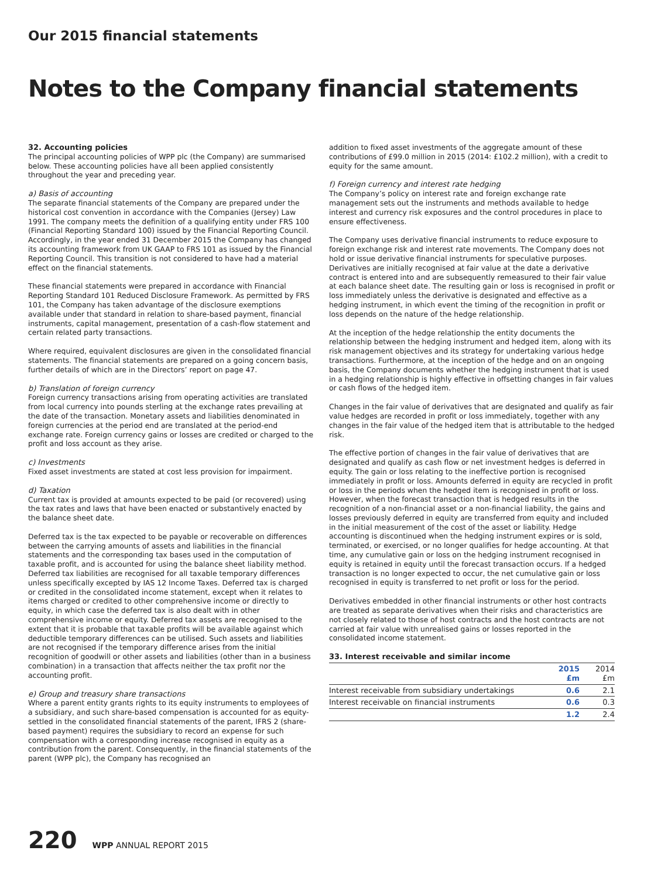Our 2015 financial statements
Notes to the Company financial statements
32. Accounting policies
The principal accounting policies of WPP plc (the Company) are summarised below. These accounting policies have all been applied consistently throughout the year and preceding year.
a) Basis of accounting
The separate financial statements of the Company are prepared under the historical cost convention in accordance with the Companies (Jersey) Law 1991. The company meets the definition of a qualifying entity under FRS 100 (Financial Reporting Standard 100) issued by the Financial Reporting Council. Accordingly, in the year ended 31 December 2015 the Company has changed its accounting framework from UK GAAP to FRS 101 as issued by the Financial Reporting Council. This transition is not considered to have had a material effect on the financial statements.
These financial statements were prepared in accordance with Financial Reporting Standard 101 Reduced Disclosure Framework. As permitted by FRS 101, the Company has taken advantage of the disclosure exemptions available under that standard in relation to share-based payment, financial instruments, capital management, presentation of a cash-flow statement and certain related party transactions.
Where required, equivalent disclosures are given in the consolidated financial statements. The financial statements are prepared on a going concern basis, further details of which are in the Directors’ report on page 47.
b) Translation of foreign currency
Foreign currency transactions arising from operating activities are translated from local currency into pounds sterling at the exchange rates prevailing at the date of the transaction. Monetary assets and liabilities denominated in foreign currencies at the period end are translated at the period-end exchange rate. Foreign currency gains or losses are credited or charged to the profit and loss account as they arise.
c) Investments
Fixed asset investments are stated at cost less provision for impairment.
d) Taxation
Current tax is provided at amounts expected to be paid (or recovered) using the tax rates and laws that have been enacted or substantively enacted by the balance sheet date.
Deferred tax is the tax expected to be payable or recoverable on differences between the carrying amounts of assets and liabilities in the financial statements and the corresponding tax bases used in the computation of taxable profit, and is accounted for using the balance sheet liability method. Deferred tax liabilities are recognised for all taxable temporary differences unless specifically excepted by IAS 12 Income Taxes. Deferred tax is charged or credited in the consolidated income statement, except when it relates to items charged or credited to other comprehensive income or directly to equity, in which case the deferred tax is also dealt with in other comprehensive income or equity. Deferred tax assets are recognised to the extent that it is probable that taxable profits will be available against which deductible temporary differences can be utilised. Such assets and liabilities are not recognised if the temporary difference arises from the initial recognition of goodwill or other assets and liabilities (other than in a business combination) in a transaction that affects neither the tax profit nor the accounting profit.
e) Group and treasury share transactions
Where a parent entity grants rights to its equity instruments to employees of a subsidiary, and such share-based compensation is accounted for as equity-settled in the consolidated financial statements of the parent, IFRS 2 (share-based payment) requires the subsidiary to record an expense for such compensation with a corresponding increase recognised in equity as a contribution from the parent. Consequently, in the financial statements of the parent (WPP plc), the Company has recognised an
addition to fixed asset investments of the aggregate amount of these contributions of £99.0 million in 2015 (2014: £102.2 million), with a credit to equity for the same amount.
f) Foreign currency and interest rate hedging
The Company’s policy on interest rate and foreign exchange rate management sets out the instruments and methods available to hedge interest and currency risk exposures and the control procedures in place to ensure effectiveness.
The Company uses derivative financial instruments to reduce exposure to foreign exchange risk and interest rate movements. The Company does not hold or issue derivative financial instruments for speculative purposes. Derivatives are initially recognised at fair value at the date a derivative contract is entered into and are subsequently remeasured to their fair value at each balance sheet date. The resulting gain or loss is recognised in profit or loss immediately unless the derivative is designated and effective as a hedging instrument, in which event the timing of the recognition in profit or loss depends on the nature of the hedge relationship.
At the inception of the hedge relationship the entity documents the relationship between the hedging instrument and hedged item, along with its risk management objectives and its strategy for undertaking various hedge transactions. Furthermore, at the inception of the hedge and on an ongoing basis, the Company documents whether the hedging instrument that is used in a hedging relationship is highly effective in offsetting changes in fair values or cash flows of the hedged item.
Changes in the fair value of derivatives that are designated and qualify as fair value hedges are recorded in profit or loss immediately, together with any changes in the fair value of the hedged item that is attributable to the hedged risk.
The effective portion of changes in the fair value of derivatives that are designated and qualify as cash flow or net investment hedges is deferred in equity. The gain or loss relating to the ineffective portion is recognised immediately in profit or loss. Amounts deferred in equity are recycled in profit or loss in the periods when the hedged item is recognised in profit or loss. However, when the forecast transaction that is hedged results in the recognition of a non-financial asset or a non-financial liability, the gains and losses previously deferred in equity are transferred from equity and included in the initial measurement of the cost of the asset or liability. Hedge accounting is discontinued when the hedging instrument expires or is sold, terminated, or exercised, or no longer qualifies for hedge accounting. At that time, any cumulative gain or loss on the hedging instrument recognised in equity is retained in equity until the forecast transaction occurs. If a hedged transaction is no longer expected to occur, the net cumulative gain or loss recognised in equity is transferred to net profit or loss for the period.
Derivatives embedded in other financial instruments or other host contracts are treated as separate derivatives when their risks and characteristics are not closely related to those of host contracts and the host contracts are not carried at fair value with unrealised gains or losses reported in the consolidated income statement.
33. Interest receivable and similar income
| | 2015 £m | 2014 £m |
| --- | --- | --- |
| Interest receivable from subsidiary undertakings | 0.6 | 2.1 |
| Interest receivable on financial instruments | 0.6 | 0.3 |
| | 1.2 | 2.4 |
220 WPP ANNUAL REPORT 2015